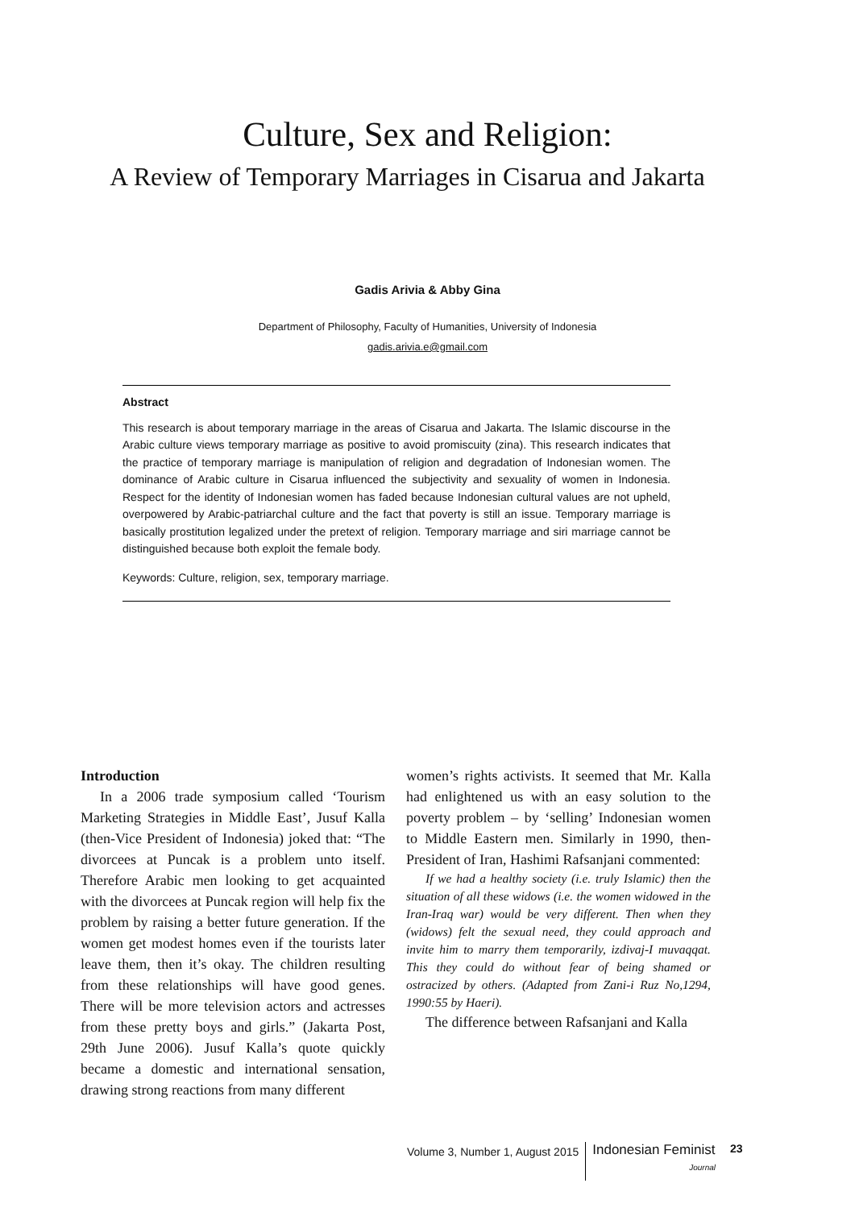Culture, Sex and Religion:
A Review of Temporary Marriages in Cisarua and Jakarta
Gadis Arivia & Abby Gina
Department of Philosophy, Faculty of Humanities, University of Indonesia
gadis.arivia.e@gmail.com
Abstract
This research is about temporary marriage in the areas of Cisarua and Jakarta. The Islamic discourse in the Arabic culture views temporary marriage as positive to avoid promiscuity (zina). This research indicates that the practice of temporary marriage is manipulation of religion and degradation of Indonesian women. The dominance of Arabic culture in Cisarua influenced the subjectivity and sexuality of women in Indonesia. Respect for the identity of Indonesian women has faded because Indonesian cultural values are not upheld, overpowered by Arabic-patriarchal culture and the fact that poverty is still an issue. Temporary marriage is basically prostitution legalized under the pretext of religion. Temporary marriage and siri marriage cannot be distinguished because both exploit the female body.
Keywords: Culture, religion, sex, temporary marriage.
Introduction
In a 2006 trade symposium called ‘Tourism Marketing Strategies in Middle East’, Jusuf Kalla (then-Vice President of Indonesia) joked that: “The divorcees at Puncak is a problem unto itself. Therefore Arabic men looking to get acquainted with the divorcees at Puncak region will help fix the problem by raising a better future generation. If the women get modest homes even if the tourists later leave them, then it’s okay. The children resulting from these relationships will have good genes. There will be more television actors and actresses from these pretty boys and girls.” (Jakarta Post, 29th June 2006). Jusuf Kalla’s quote quickly became a domestic and international sensation, drawing strong reactions from many different
women’s rights activists. It seemed that Mr. Kalla had enlightened us with an easy solution to the poverty problem – by ‘selling’ Indonesian women to Middle Eastern men. Similarly in 1990, then-President of Iran, Hashimi Rafsanjani commented:
If we had a healthy society (i.e. truly Islamic) then the situation of all these widows (i.e. the women widowed in the Iran-Iraq war) would be very different. Then when they (widows) felt the sexual need, they could approach and invite him to marry them temporarily, izdivaj-I muvaqqat. This they could do without fear of being shamed or ostracized by others. (Adapted from Zani-i Ruz No,1294, 1990:55 by Haeri).
The difference between Rafsanjani and Kalla
Volume 3, Number 1, August 2015 Indonesian Feminist
Journal 23